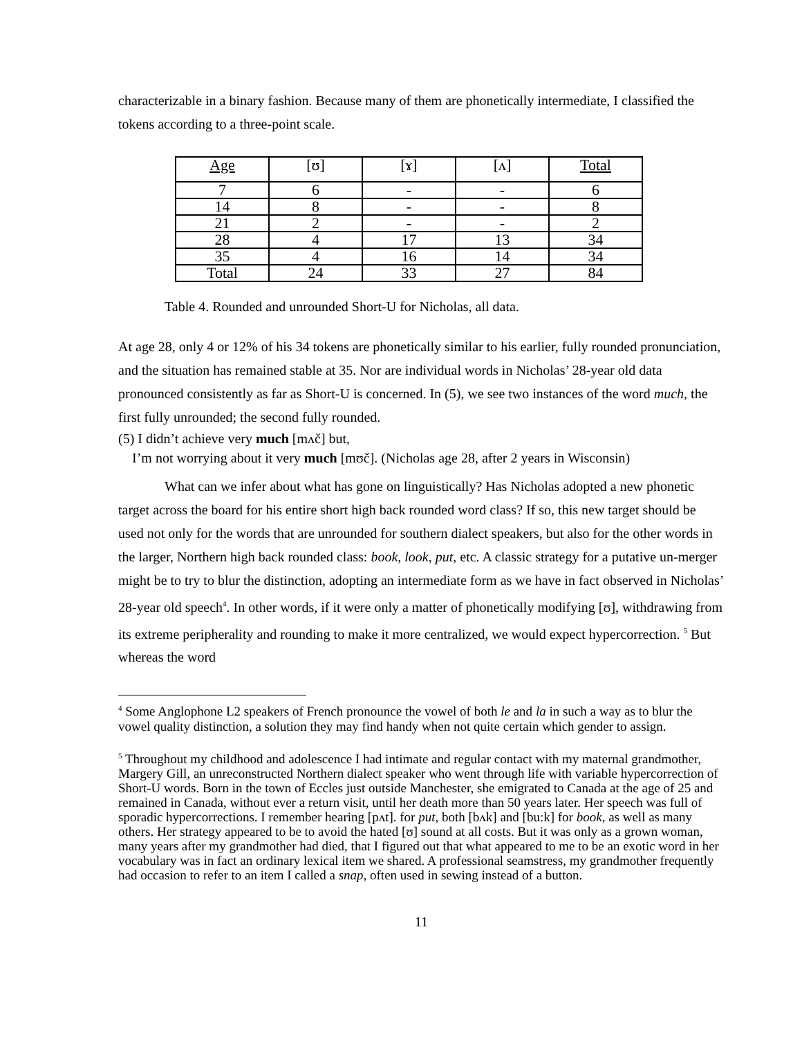characterizable in a binary fashion. Because many of them are phonetically intermediate, I classified the tokens according to a three-point scale.
| Age | [ʊ] | [ɤ] | [ʌ] | Total |
| --- | --- | --- | --- | --- |
| 7 | 6 | - | - | 6 |
| 14 | 8 | - | - | 8 |
| 21 | 2 | - | - | 2 |
| 28 | 4 | 17 | 13 | 34 |
| 35 | 4 | 16 | 14 | 34 |
| Total | 24 | 33 | 27 | 84 |
Table 4. Rounded and unrounded Short-U for Nicholas, all data.
At age 28, only 4 or 12% of his 34 tokens are phonetically similar to his earlier, fully rounded pronunciation, and the situation has remained stable at 35. Nor are individual words in Nicholas’ 28-year old data pronounced consistently as far as Short-U is concerned. In (5), we see two instances of the word much, the first fully unrounded; the second fully rounded.
(5) I didn’t achieve very much [mʌč] but,
I’m not worrying about it very much [mʊč]. (Nicholas age 28, after 2 years in Wisconsin)
What can we infer about what has gone on linguistically? Has Nicholas adopted a new phonetic target across the board for his entire short high back rounded word class? If so, this new target should be used not only for the words that are unrounded for southern dialect speakers, but also for the other words in the larger, Northern high back rounded class: book, look, put, etc. A classic strategy for a putative un-merger might be to try to blur the distinction, adopting an intermediate form as we have in fact observed in Nicholas’ 28-year old speech<sup>4</sup>. In other words, if it were only a matter of phonetically modifying [ʊ], withdrawing from its extreme peripherality and rounding to make it more centralized, we would expect hypercorrection. <sup>5</sup> But whereas the word
<sup>4</sup> Some Anglophone L2 speakers of French pronounce the vowel of both le and la in such a way as to blur the vowel quality distinction, a solution they may find handy when not quite certain which gender to assign.
<sup>5</sup> Throughout my childhood and adolescence I had intimate and regular contact with my maternal grandmother, Margery Gill, an unreconstructed Northern dialect speaker who went through life with variable hypercorrection of Short-U words. Born in the town of Eccles just outside Manchester, she emigrated to Canada at the age of 25 and remained in Canada, without ever a return visit, until her death more than 50 years later. Her speech was full of sporadic hypercorrections. I remember hearing [pʌt]. for put, both [bʌk] and [bu:k] for book, as well as many others. Her strategy appeared to be to avoid the hated [ʊ] sound at all costs. But it was only as a grown woman, many years after my grandmother had died, that I figured out that what appeared to me to be an exotic word in her vocabulary was in fact an ordinary lexical item we shared. A professional seamstress, my grandmother frequently had occasion to refer to an item I called a snap, often used in sewing instead of a button.
11